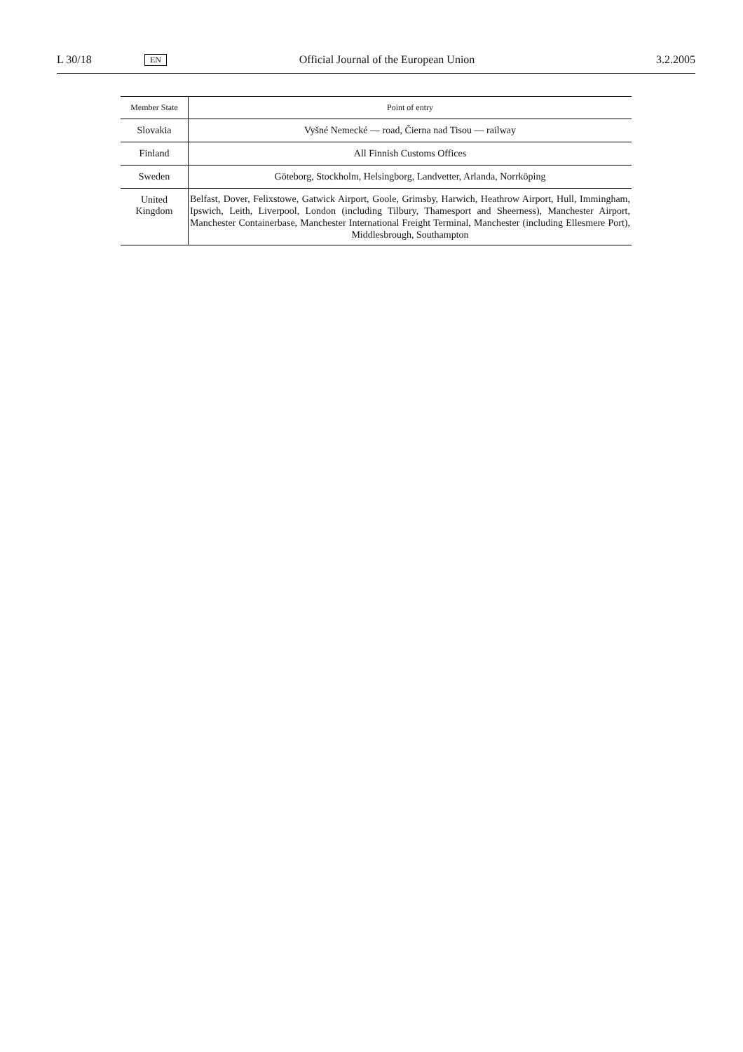L 30/18 EN Official Journal of the European Union 3.2.2005
| Member State | Point of entry |
| --- | --- |
| Slovakia | Vyšné Nemecké — road, Čierna nad Tisou — railway |
| Finland | All Finnish Customs Offices |
| Sweden | Göteborg, Stockholm, Helsingborg, Landvetter, Arlanda, Norrköping |
| United Kingdom | Belfast, Dover, Felixstowe, Gatwick Airport, Goole, Grimsby, Harwich, Heathrow Airport, Hull, Immingham, Ipswich, Leith, Liverpool, London (including Tilbury, Thamesport and Sheerness), Manchester Airport, Manchester Containerbase, Manchester International Freight Terminal, Manchester (including Ellesmere Port), Middlesbrough, Southampton |